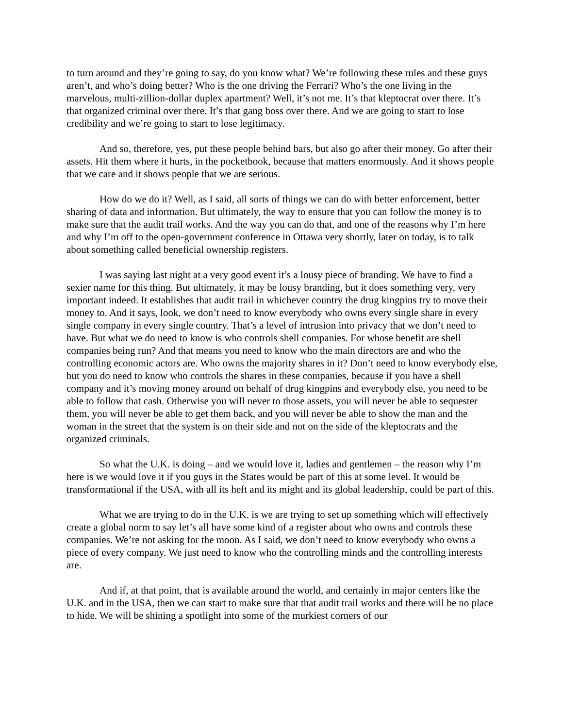to turn around and they’re going to say, do you know what? We’re following these rules and these guys aren’t, and who’s doing better? Who is the one driving the Ferrari? Who’s the one living in the marvelous, multi-zillion-dollar duplex apartment? Well, it’s not me. It’s that kleptocrat over there. It’s that organized criminal over there. It’s that gang boss over there. And we are going to start to lose credibility and we’re going to start to lose legitimacy.
And so, therefore, yes, put these people behind bars, but also go after their money. Go after their assets. Hit them where it hurts, in the pocketbook, because that matters enormously. And it shows people that we care and it shows people that we are serious.
How do we do it? Well, as I said, all sorts of things we can do with better enforcement, better sharing of data and information. But ultimately, the way to ensure that you can follow the money is to make sure that the audit trail works. And the way you can do that, and one of the reasons why I’m here and why I’m off to the open-government conference in Ottawa very shortly, later on today, is to talk about something called beneficial ownership registers.
I was saying last night at a very good event it’s a lousy piece of branding. We have to find a sexier name for this thing. But ultimately, it may be lousy branding, but it does something very, very important indeed. It establishes that audit trail in whichever country the drug kingpins try to move their money to. And it says, look, we don’t need to know everybody who owns every single share in every single company in every single country. That’s a level of intrusion into privacy that we don’t need to have. But what we do need to know is who controls shell companies. For whose benefit are shell companies being run? And that means you need to know who the main directors are and who the controlling economic actors are. Who owns the majority shares in it? Don’t need to know everybody else, but you do need to know who controls the shares in these companies, because if you have a shell company and it’s moving money around on behalf of drug kingpins and everybody else, you need to be able to follow that cash. Otherwise you will never to those assets, you will never be able to sequester them, you will never be able to get them back, and you will never be able to show the man and the woman in the street that the system is on their side and not on the side of the kleptocrats and the organized criminals.
So what the U.K. is doing – and we would love it, ladies and gentlemen – the reason why I’m here is we would love it if you guys in the States would be part of this at some level. It would be transformational if the USA, with all its heft and its might and its global leadership, could be part of this.
What we are trying to do in the U.K. is we are trying to set up something which will effectively create a global norm to say let’s all have some kind of a register about who owns and controls these companies. We’re not asking for the moon. As I said, we don’t need to know everybody who owns a piece of every company. We just need to know who the controlling minds and the controlling interests are.
And if, at that point, that is available around the world, and certainly in major centers like the U.K. and in the USA, then we can start to make sure that that audit trail works and there will be no place to hide. We will be shining a spotlight into some of the murkiest corners of our